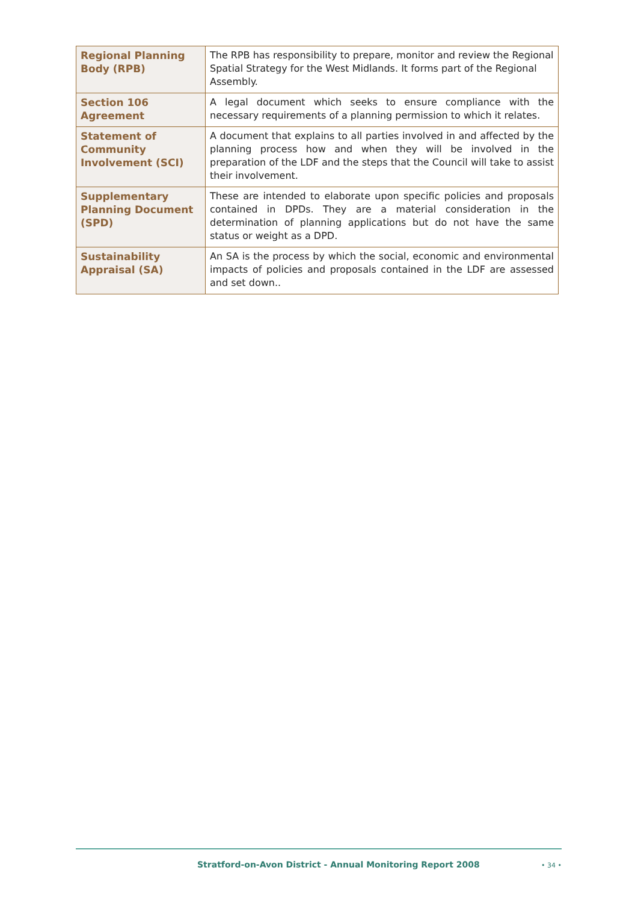| Regional Planning Body (RPB) | The RPB has responsibility to prepare, monitor and review the Regional Spatial Strategy for the West Midlands. It forms part of the Regional Assembly. |
| Section 106 Agreement | A legal document which seeks to ensure compliance with the necessary requirements of a planning permission to which it relates. |
| Statement of Community Involvement (SCI) | A document that explains to all parties involved in and affected by the planning process how and when they will be involved in the preparation of the LDF and the steps that the Council will take to assist their involvement. |
| Supplementary Planning Document (SPD) | These are intended to elaborate upon specific policies and proposals contained in DPDs. They are a material consideration in the determination of planning applications but do not have the same status or weight as a DPD. |
| Sustainability Appraisal (SA) | An SA is the process by which the social, economic and environmental impacts of policies and proposals contained in the LDF are assessed and set down.. |
Stratford-on-Avon District - Annual Monitoring Report 2008 • 34 •